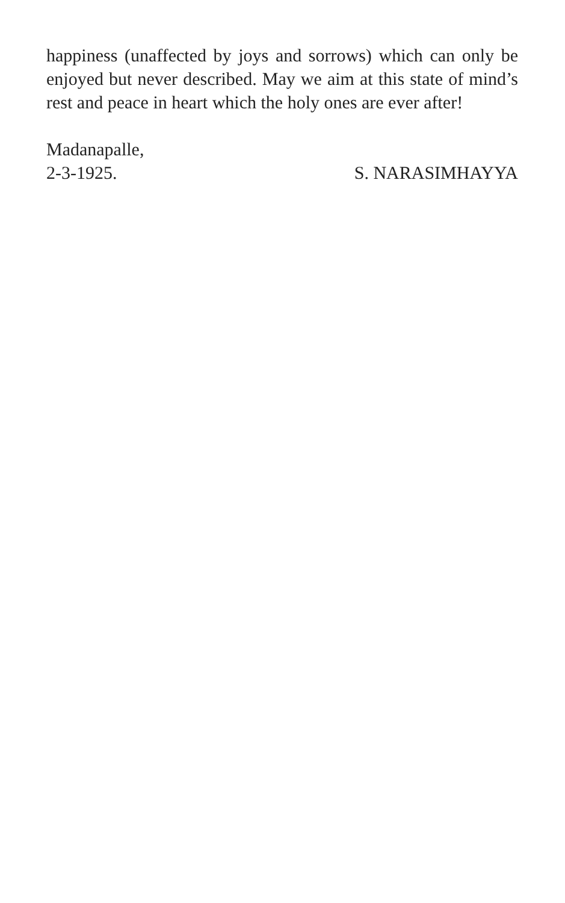happiness (unaffected by joys and sorrows) which can only be enjoyed but never described. May we aim at this state of mind’s rest and peace in heart which the holy ones are ever after!
Madanapalle,
2-3-1925. S. NARASIMHAYYA